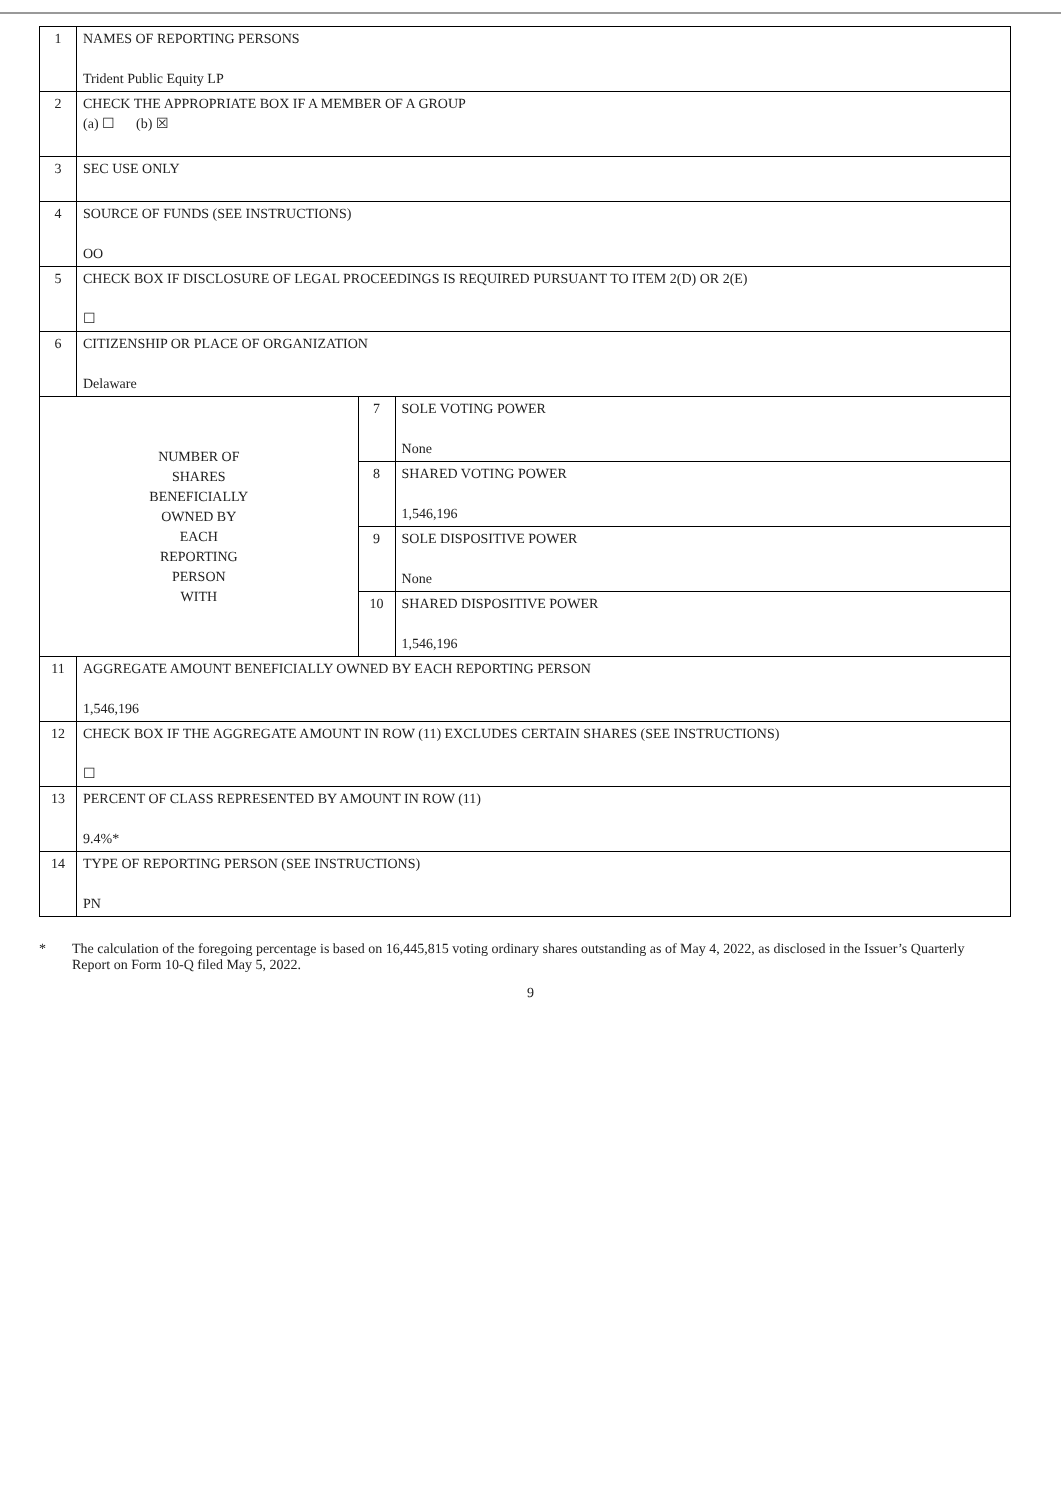| 1 | NAMES OF REPORTING PERSONS Trident Public Equity LP | | |
| 2 | CHECK THE APPROPRIATE BOX IF A MEMBER OF A GROUP (a) ☐ (b) ☒ | | |
| 3 | SEC USE ONLY | | |
| 4 | SOURCE OF FUNDS (SEE INSTRUCTIONS) OO | | |
| 5 | CHECK BOX IF DISCLOSURE OF LEGAL PROCEEDINGS IS REQUIRED PURSUANT TO ITEM 2(D) OR 2(E) ☐ | | |
| 6 | CITIZENSHIP OR PLACE OF ORGANIZATION Delaware | | |
| NUMBER OF SHARES BENEFICIALLY OWNED BY EACH REPORTING PERSON WITH | | 7 | SOLE VOTING POWER None |
| | | 8 | SHARED VOTING POWER 1,546,196 |
| | | 9 | SOLE DISPOSITIVE POWER None |
| | | 10 | SHARED DISPOSITIVE POWER 1,546,196 |
| 11 | AGGREGATE AMOUNT BENEFICIALLY OWNED BY EACH REPORTING PERSON 1,546,196 | | |
| 12 | CHECK BOX IF THE AGGREGATE AMOUNT IN ROW (11) EXCLUDES CERTAIN SHARES (SEE INSTRUCTIONS) ☐ | | |
| 13 | PERCENT OF CLASS REPRESENTED BY AMOUNT IN ROW (11) 9.4%* | | |
| 14 | TYPE OF REPORTING PERSON (SEE INSTRUCTIONS) PN | | |
* The calculation of the foregoing percentage is based on 16,445,815 voting ordinary shares outstanding as of May 4, 2022, as disclosed in the Issuer’s Quarterly Report on Form 10-Q filed May 5, 2022.
9